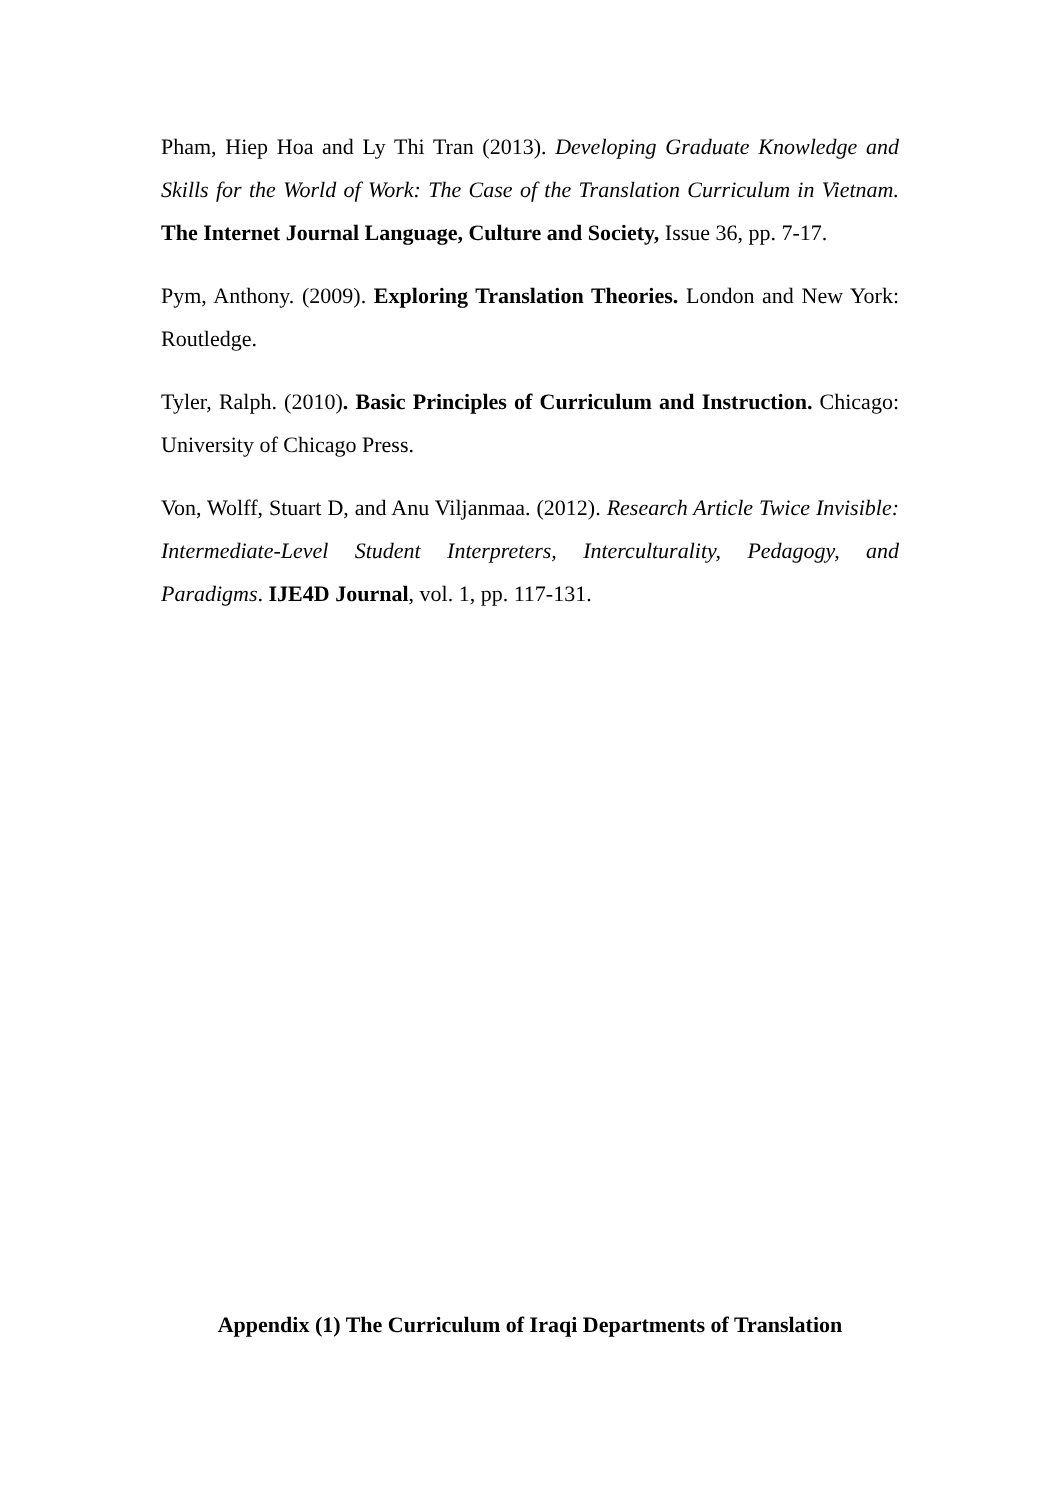Pham, Hiep Hoa and Ly Thi Tran (2013). Developing Graduate Knowledge and Skills for the World of Work: The Case of the Translation Curriculum in Vietnam. The Internet Journal Language, Culture and Society, Issue 36, pp. 7-17.
Pym, Anthony. (2009). Exploring Translation Theories. London and New York: Routledge.
Tyler, Ralph. (2010). Basic Principles of Curriculum and Instruction. Chicago: University of Chicago Press.
Von, Wolff, Stuart D, and Anu Viljanmaa. (2012). Research Article Twice Invisible: Intermediate-Level Student Interpreters, Interculturality, Pedagogy, and Paradigms. IJE4D Journal, vol. 1, pp. 117-131.
Appendix (1) The Curriculum of Iraqi Departments of Translation